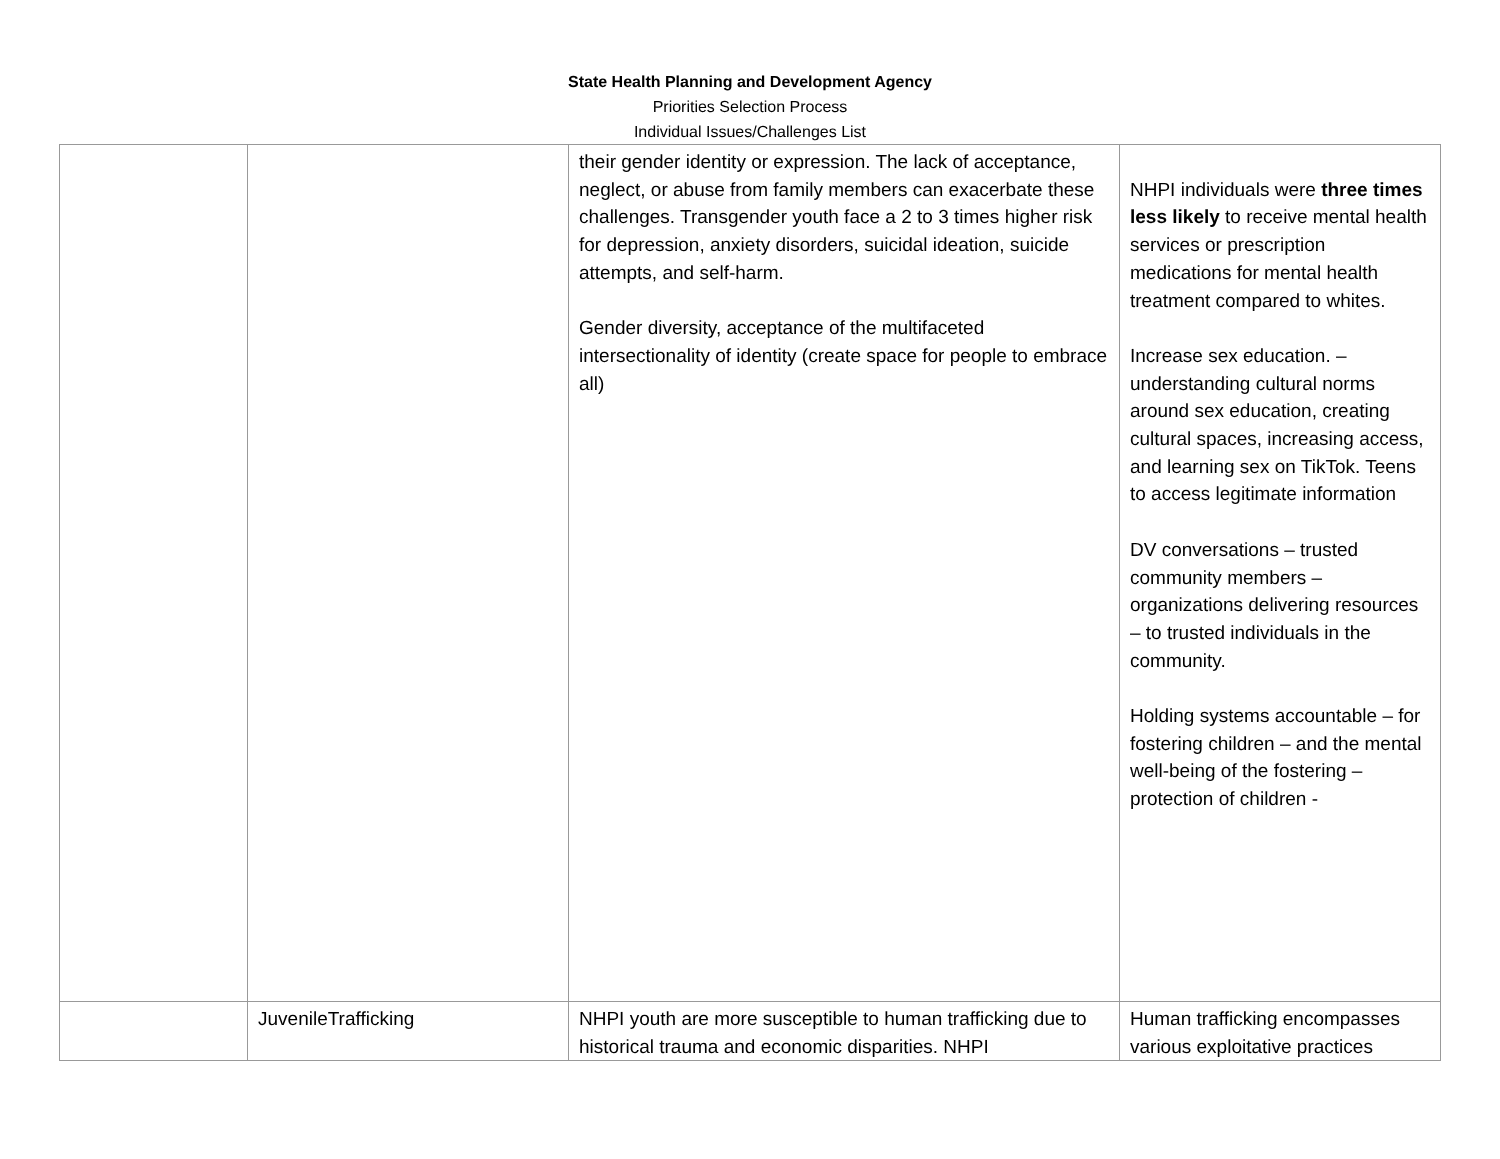State Health Planning and Development Agency
Priorities Selection Process
Individual Issues/Challenges List
| | | their gender identity or expression. The lack of acceptance, neglect, or abuse from family members can exacerbate these challenges. Transgender youth face a 2 to 3 times higher risk for depression, anxiety disorders, suicidal ideation, suicide attempts, and self-harm. Gender diversity, acceptance of the multifaceted intersectionality of identity (create space for people to embrace all) | NHPI individuals were three times less likely to receive mental health services or prescription medications for mental health treatment compared to whites. Increase sex education. – understanding cultural norms around sex education, creating cultural spaces, increasing access, and learning sex on TikTok. Teens to access legitimate information DV conversations – trusted community members – organizations delivering resources – to trusted individuals in the community. Holding systems accountable – for fostering children – and the mental well-being of the fostering – protection of children - |
| | JuvenileTrafficking | NHPI youth are more susceptible to human trafficking due to historical trauma and economic disparities. NHPI | Human trafficking encompasses various exploitative practices |